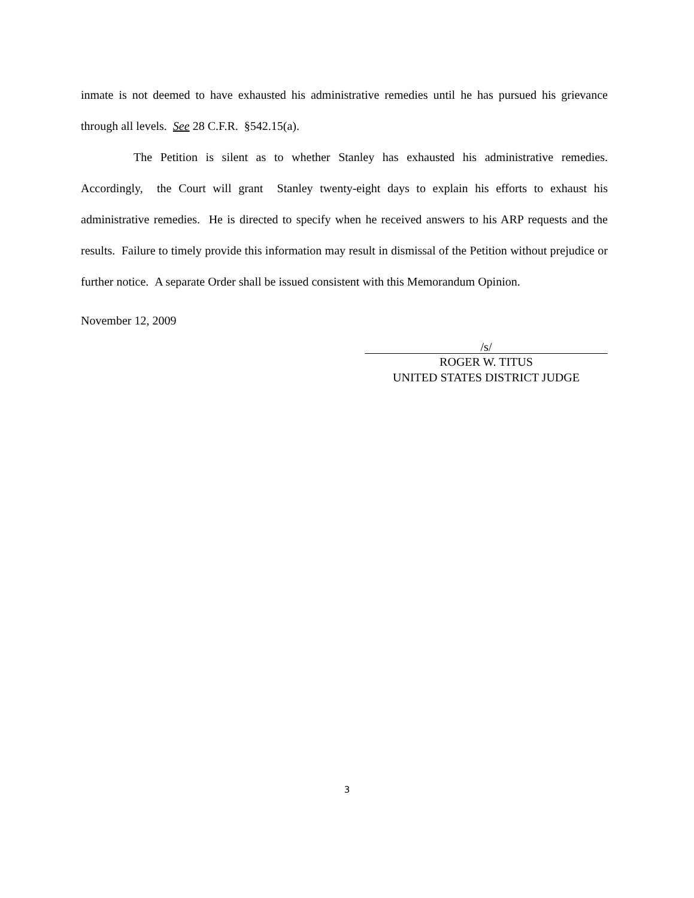inmate is not deemed to have exhausted his administrative remedies until he has pursued his grievance through all levels. See 28 C.F.R. §542.15(a).
The Petition is silent as to whether Stanley has exhausted his administrative remedies. Accordingly, the Court will grant Stanley twenty-eight days to explain his efforts to exhaust his administrative remedies. He is directed to specify when he received answers to his ARP requests and the results. Failure to timely provide this information may result in dismissal of the Petition without prejudice or further notice. A separate Order shall be issued consistent with this Memorandum Opinion.
November 12, 2009
/s/
ROGER W. TITUS
UNITED STATES DISTRICT JUDGE
3